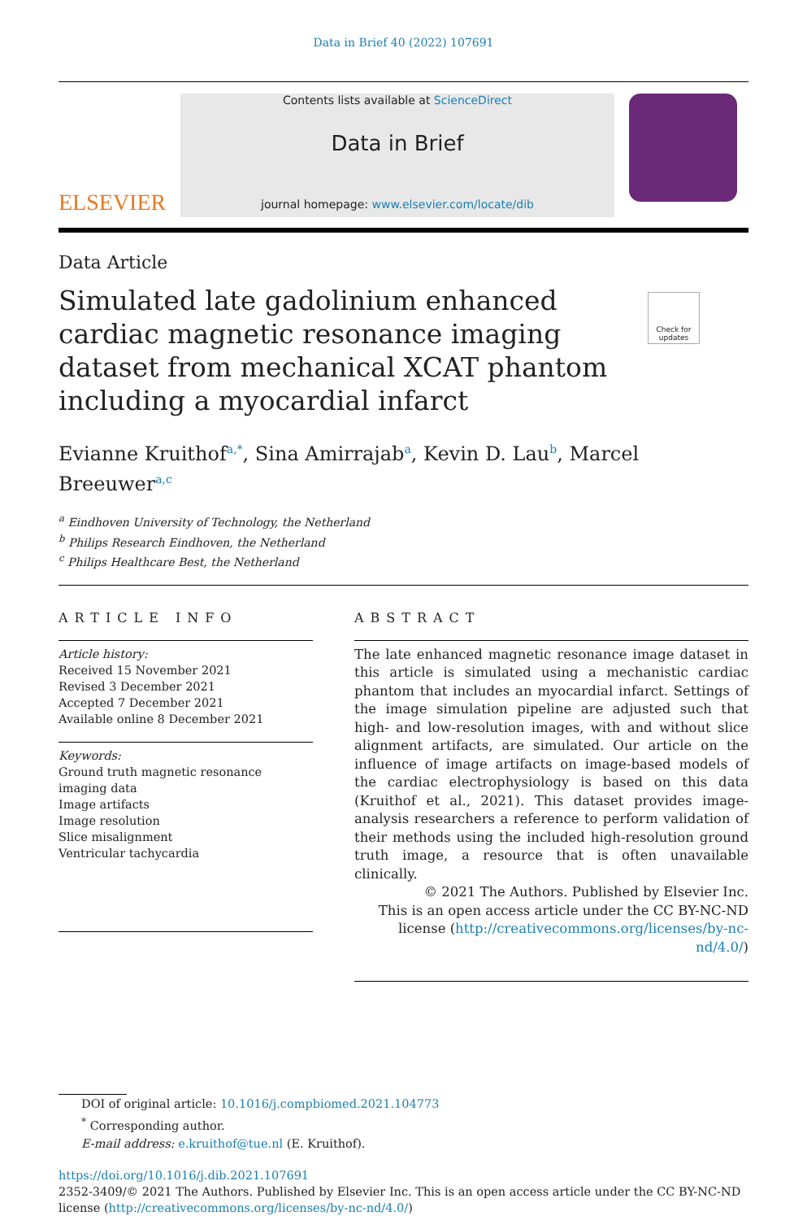Data in Brief 40 (2022) 107691
ELSEVIER
Contents lists available at ScienceDirect
Data in Brief
journal homepage: www.elsevier.com/locate/dib
Data Article
Simulated late gadolinium enhanced cardiac magnetic resonance imaging dataset from mechanical XCAT phantom including a myocardial infarct
Check for updates
Evianne Kruithof<sup>a,*</sup>, Sina Amirrajab<sup>a</sup>, Kevin D. Lau<sup>b</sup>, Marcel Breeuwer<sup>a,c</sup>
<sup>a</sup> Eindhoven University of Technology, the Netherland
<sup>b</sup> Philips Research Eindhoven, the Netherland
<sup>c</sup> Philips Healthcare Best, the Netherland
ARTICLE INFO
Article history:
Received 15 November 2021
Revised 3 December 2021
Accepted 7 December 2021
Available online 8 December 2021
Keywords:
Ground truth magnetic resonance imaging data
Image artifacts
Image resolution
Slice misalignment
Ventricular tachycardia
ABSTRACT
The late enhanced magnetic resonance image dataset in this article is simulated using a mechanistic cardiac phantom that includes an myocardial infarct. Settings of the image simulation pipeline are adjusted such that high- and low-resolution images, with and without slice alignment artifacts, are simulated. Our article on the influence of image artifacts on image-based models of the cardiac electrophysiology is based on this data (Kruithof et al., 2021). This dataset provides image-analysis researchers a reference to perform validation of their methods using the included high-resolution ground truth image, a resource that is often unavailable clinically.
© 2021 The Authors. Published by Elsevier Inc.
This is an open access article under the CC BY-NC-ND license (http://creativecommons.org/licenses/by-nc-nd/4.0/)
DOI of original article: 10.1016/j.compbiomed.2021.104773
<sup>*</sup> Corresponding author.
E-mail address: e.kruithof@tue.nl (E. Kruithof).
https://doi.org/10.1016/j.dib.2021.107691
2352-3409/© 2021 The Authors. Published by Elsevier Inc. This is an open access article under the CC BY-NC-ND license (http://creativecommons.org/licenses/by-nc-nd/4.0/)